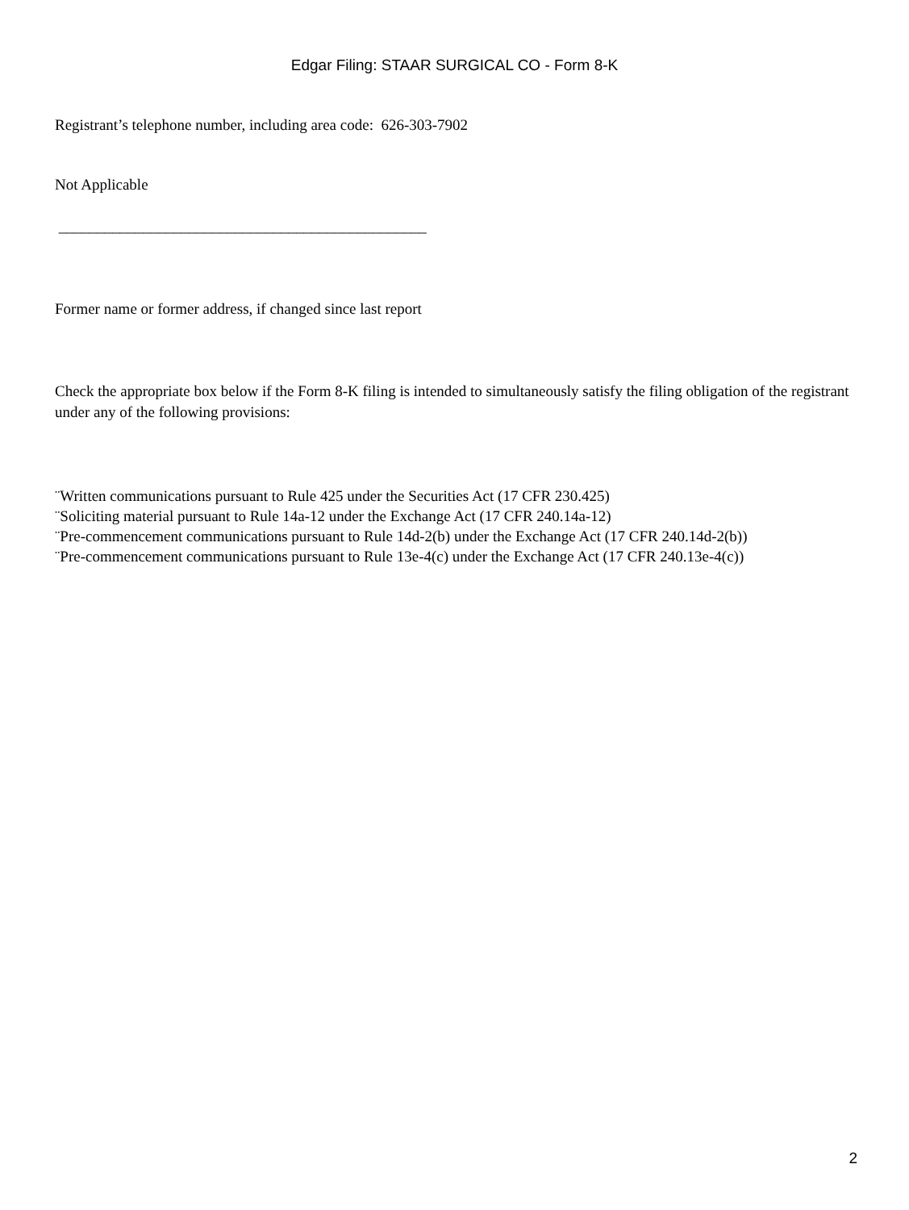Edgar Filing: STAAR SURGICAL CO - Form 8-K
Registrant’s telephone number, including area code: 626-303-7902
Not Applicable
________________________________________________
Former name or former address, if changed since last report
Check the appropriate box below if the Form 8-K filing is intended to simultaneously satisfy the filing obligation of the registrant under any of the following provisions:
¨Written communications pursuant to Rule 425 under the Securities Act (17 CFR 230.425)
¨Soliciting material pursuant to Rule 14a-12 under the Exchange Act (17 CFR 240.14a-12)
¨Pre-commencement communications pursuant to Rule 14d-2(b) under the Exchange Act (17 CFR 240.14d-2(b))
¨Pre-commencement communications pursuant to Rule 13e-4(c) under the Exchange Act (17 CFR 240.13e-4(c))
2